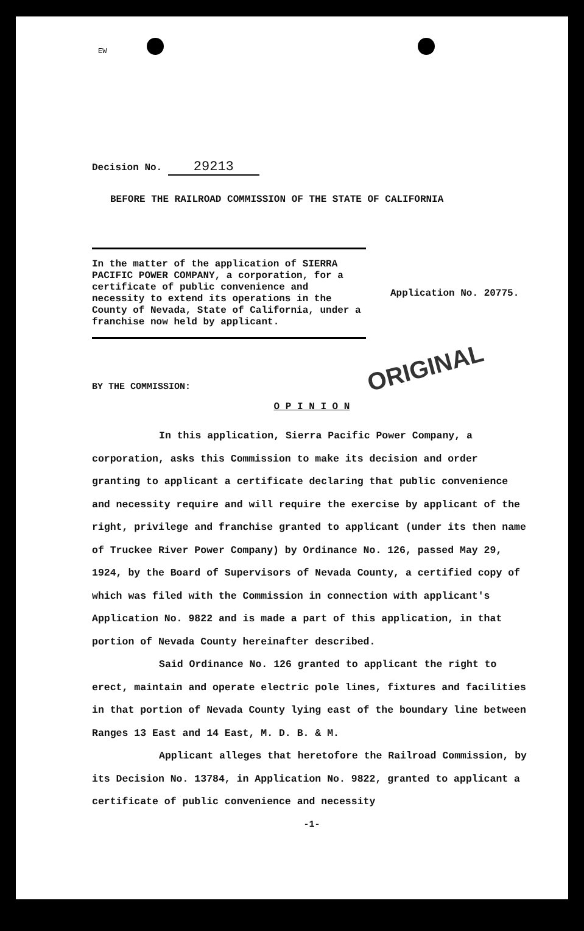EW
Decision No. 29213
BEFORE THE RAILROAD COMMISSION OF THE STATE OF CALIFORNIA
In the matter of the application of SIERRA PACIFIC POWER COMPANY, a corporation, for a certificate of public convenience and necessity to extend its operations in the County of Nevada, State of California, under a franchise now held by applicant.
Application No. 20775.
ORIGINAL
BY THE COMMISSION:
O P I N I O N
In this application, Sierra Pacific Power Company, a corporation, asks this Commission to make its decision and order granting to applicant a certificate declaring that public convenience and necessity require and will require the exercise by applicant of the right, privilege and franchise granted to applicant (under its then name of Truckee River Power Company) by Ordinance No. 126, passed May 29, 1924, by the Board of Supervisors of Nevada County, a certified copy of which was filed with the Commission in connection with applicant's Application No. 9822 and is made a part of this application, in that portion of Nevada County hereinafter described.
Said Ordinance No. 126 granted to applicant the right to erect, maintain and operate electric pole lines, fixtures and facilities in that portion of Nevada County lying east of the boundary line between Ranges 13 East and 14 East, M. D. B. & M.
Applicant alleges that heretofore the Railroad Commission, by its Decision No. 13784, in Application No. 9822, granted to applicant a certificate of public convenience and necessity
-1-